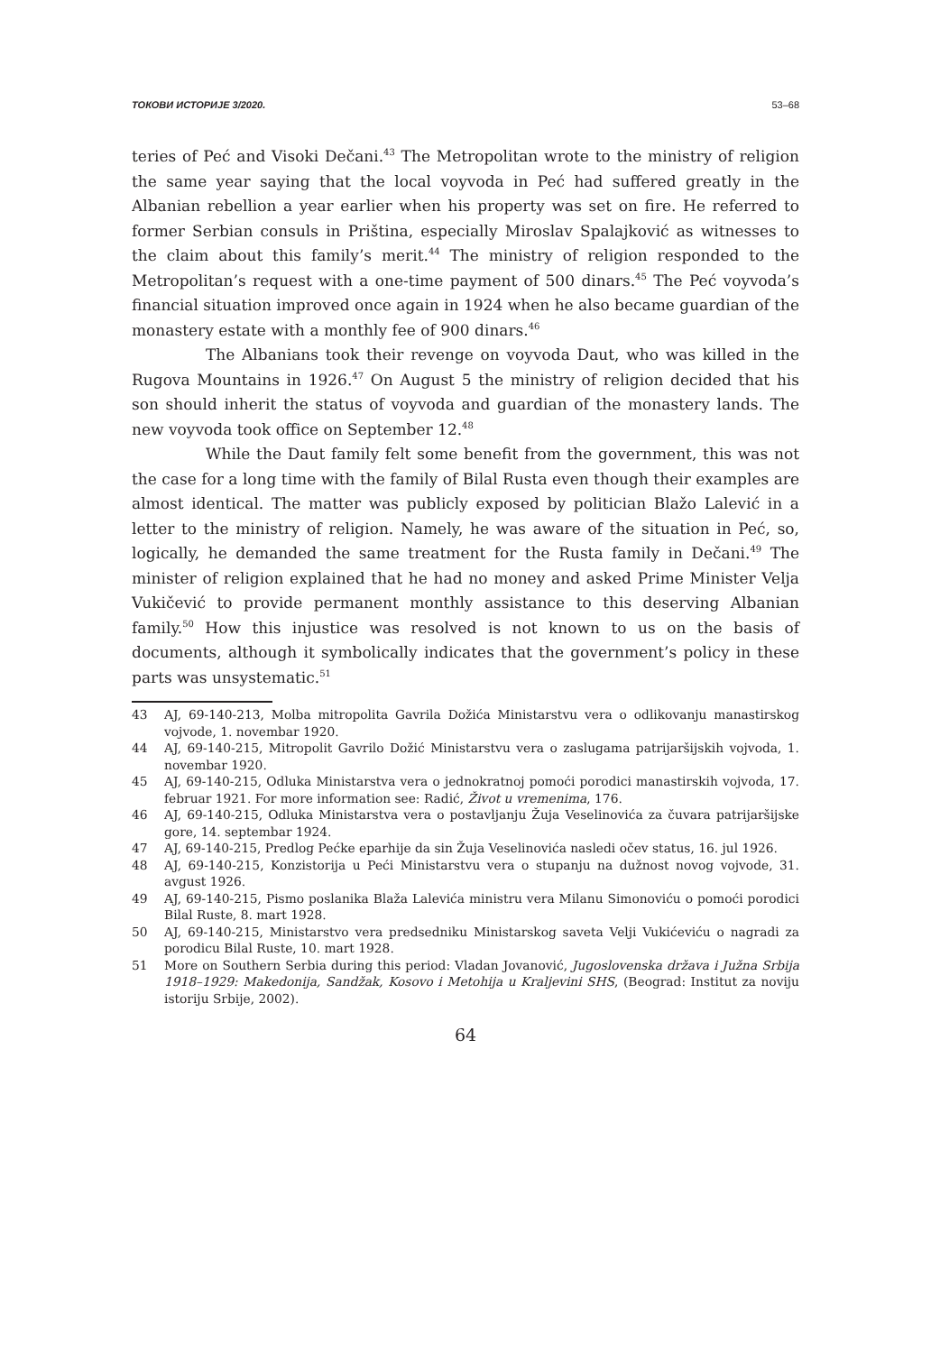ТОКОВИ ИСТОРИЈЕ 3/2020. 53–68
teries of Peć and Visoki Dečani.<sup>43</sup> The Metropolitan wrote to the ministry of religion the same year saying that the local voyvoda in Peć had suffered greatly in the Albanian rebellion a year earlier when his property was set on fire. He referred to former Serbian consuls in Priština, especially Miroslav Spalajković as witnesses to the claim about this family’s merit.<sup>44</sup> The ministry of religion responded to the Metropolitan’s request with a one-time payment of 500 dinars.<sup>45</sup> The Peć voyvoda’s financial situation improved once again in 1924 when he also became guardian of the monastery estate with a monthly fee of 900 dinars.<sup>46</sup>
The Albanians took their revenge on voyvoda Daut, who was killed in the Rugova Mountains in 1926.<sup>47</sup> On August 5 the ministry of religion decided that his son should inherit the status of voyvoda and guardian of the monastery lands. The new voyvoda took office on September 12.<sup>48</sup>
While the Daut family felt some benefit from the government, this was not the case for a long time with the family of Bilal Rusta even though their examples are almost identical. The matter was publicly exposed by politician Blažo Lalević in a letter to the ministry of religion. Namely, he was aware of the situation in Peć, so, logically, he demanded the same treatment for the Rusta family in Dečani.<sup>49</sup> The minister of religion explained that he had no money and asked Prime Minister Velja Vukičević to provide permanent monthly assistance to this deserving Albanian family.<sup>50</sup> How this injustice was resolved is not known to us on the basis of documents, although it symbolically indicates that the government’s policy in these parts was unsystematic.<sup>51</sup>
43 AJ, 69-140-213, Molba mitropolita Gavrila Dožića Ministarstvu vera o odlikovanju manastirskog vojvode, 1. novembar 1920.
44 AJ, 69-140-215, Mitropolit Gavrilo Dožić Ministarstvu vera o zaslugama patrijaršijskih vojvoda, 1. novembar 1920.
45 AJ, 69-140-215, Odluka Ministarstva vera o jednokratnoj pomoći porodici manastirskih vojvoda, 17. februar 1921. For more information see: Radić, Život u vremenima, 176.
46 AJ, 69-140-215, Odluka Ministarstva vera o postavljanju Žuja Veselinovića za čuvara patrijaršijske gore, 14. septembar 1924.
47 AJ, 69-140-215, Predlog Pećke eparhije da sin Žuja Veselinovića nasledi očev status, 16. jul 1926.
48 AJ, 69-140-215, Konzistorija u Peći Ministarstvu vera o stupanju na dužnost novog vojvode, 31. avgust 1926.
49 AJ, 69-140-215, Pismo poslanika Blaža Lalevića ministru vera Milanu Simonoviću o pomoći porodici Bilal Ruste, 8. mart 1928.
50 AJ, 69-140-215, Ministarstvo vera predsedniku Ministarskog saveta Velji Vukićeviću o nagradi za porodicu Bilal Ruste, 10. mart 1928.
51 More on Southern Serbia during this period: Vladan Jovanović, Jugoslovenska država i Južna Srbija 1918–1929: Makedonija, Sandžak, Kosovo i Metohija u Kraljevini SHS, (Beograd: Institut za noviju istoriju Srbije, 2002).
64